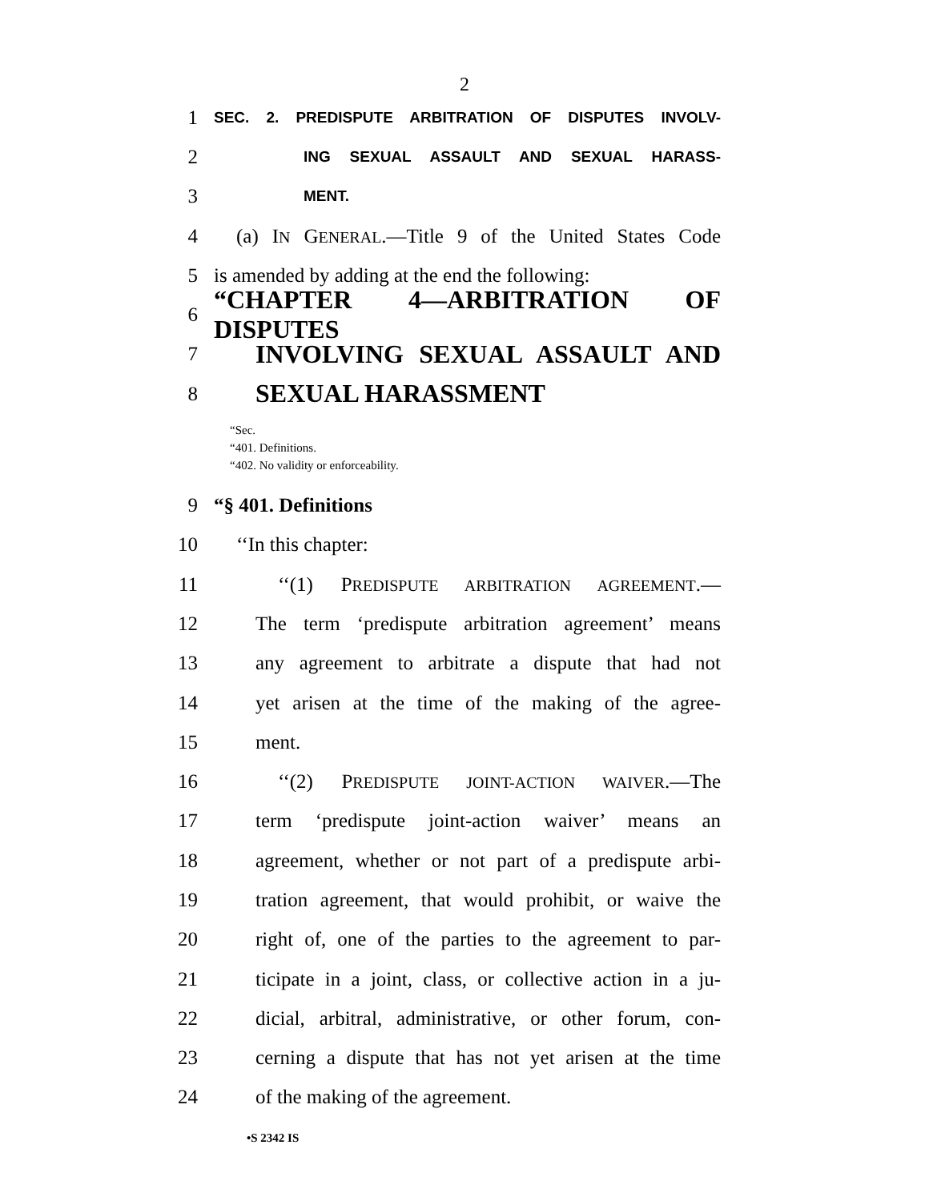2
1 SEC. 2. PREDISPUTE ARBITRATION OF DISPUTES INVOLV-
2 ING SEXUAL ASSAULT AND SEXUAL HARASS-
3 MENT.
4 (a) IN GENERAL.—Title 9 of the United States Code
5 is amended by adding at the end the following:
6 “CHAPTER 4—ARBITRATION OF DISPUTES
7 INVOLVING SEXUAL ASSAULT AND
8 SEXUAL HARASSMENT
“Sec.
“401. Definitions.
“402. No validity or enforceability.
9 “§ 401. Definitions
10 ‘‘In this chapter:
11 ‘‘(1) PREDISPUTE ARBITRATION AGREEMENT.—
12 The term ‘predispute arbitration agreement’ means
13 any agreement to arbitrate a dispute that had not
14 yet arisen at the time of the making of the agree-
15 ment.
16 ‘‘(2) PREDISPUTE JOINT-ACTION WAIVER.—The
17 term ‘predispute joint-action waiver’ means an
18 agreement, whether or not part of a predispute arbi-
19 tration agreement, that would prohibit, or waive the
20 right of, one of the parties to the agreement to par-
21 ticipate in a joint, class, or collective action in a ju-
22 dicial, arbitral, administrative, or other forum, con-
23 cerning a dispute that has not yet arisen at the time
24 of the making of the agreement.
•S 2342 IS